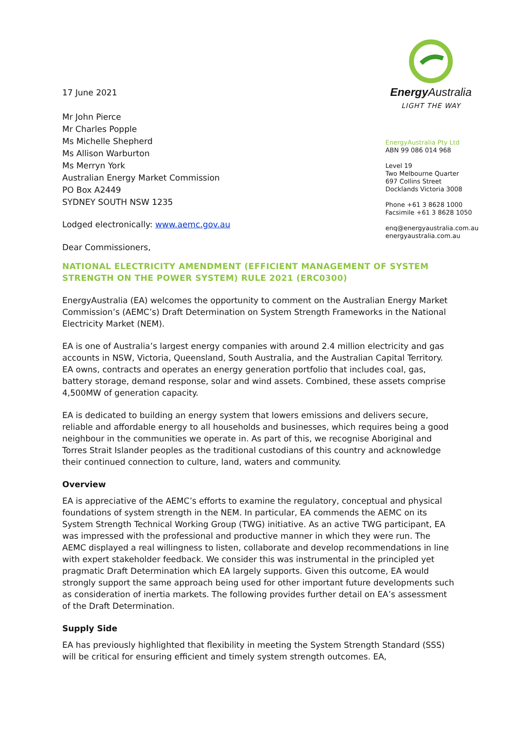17 June 2021
Mr John Pierce
Mr Charles Popple
Ms Michelle Shepherd
Ms Allison Warburton
Ms Merryn York
Australian Energy Market Commission
PO Box A2449
SYDNEY SOUTH NSW 1235
Lodged electronically: www.aemc.gov.au
Dear Commissioners,
Energy Australia
LIGHT THE WAY
EnergyAustralia Pty Ltd
ABN 99 086 014 968
Level 19
Two Melbourne Quarter
697 Collins Street
Docklands Victoria 3008
Phone +61 3 8628 1000
Facsimile +61 3 8628 1050
enq@energyaustralia.com.au
energyaustralia.com.au
NATIONAL ELECTRICITY AMENDMENT (EFFICIENT MANAGEMENT OF SYSTEM STRENGTH ON THE POWER SYSTEM) RULE 2021 (ERC0300)
EnergyAustralia (EA) welcomes the opportunity to comment on the Australian Energy Market Commission’s (AEMC’s) Draft Determination on System Strength Frameworks in the National Electricity Market (NEM).
EA is one of Australia’s largest energy companies with around 2.4 million electricity and gas accounts in NSW, Victoria, Queensland, South Australia, and the Australian Capital Territory. EA owns, contracts and operates an energy generation portfolio that includes coal, gas, battery storage, demand response, solar and wind assets. Combined, these assets comprise 4,500MW of generation capacity.
EA is dedicated to building an energy system that lowers emissions and delivers secure, reliable and affordable energy to all households and businesses, which requires being a good neighbour in the communities we operate in. As part of this, we recognise Aboriginal and Torres Strait Islander peoples as the traditional custodians of this country and acknowledge their continued connection to culture, land, waters and community.
Overview
EA is appreciative of the AEMC’s efforts to examine the regulatory, conceptual and physical foundations of system strength in the NEM. In particular, EA commends the AEMC on its System Strength Technical Working Group (TWG) initiative. As an active TWG participant, EA was impressed with the professional and productive manner in which they were run. The AEMC displayed a real willingness to listen, collaborate and develop recommendations in line with expert stakeholder feedback. We consider this was instrumental in the principled yet pragmatic Draft Determination which EA largely supports. Given this outcome, EA would strongly support the same approach being used for other important future developments such as consideration of inertia markets. The following provides further detail on EA’s assessment of the Draft Determination.
Supply Side
EA has previously highlighted that flexibility in meeting the System Strength Standard (SSS) will be critical for ensuring efficient and timely system strength outcomes. EA,